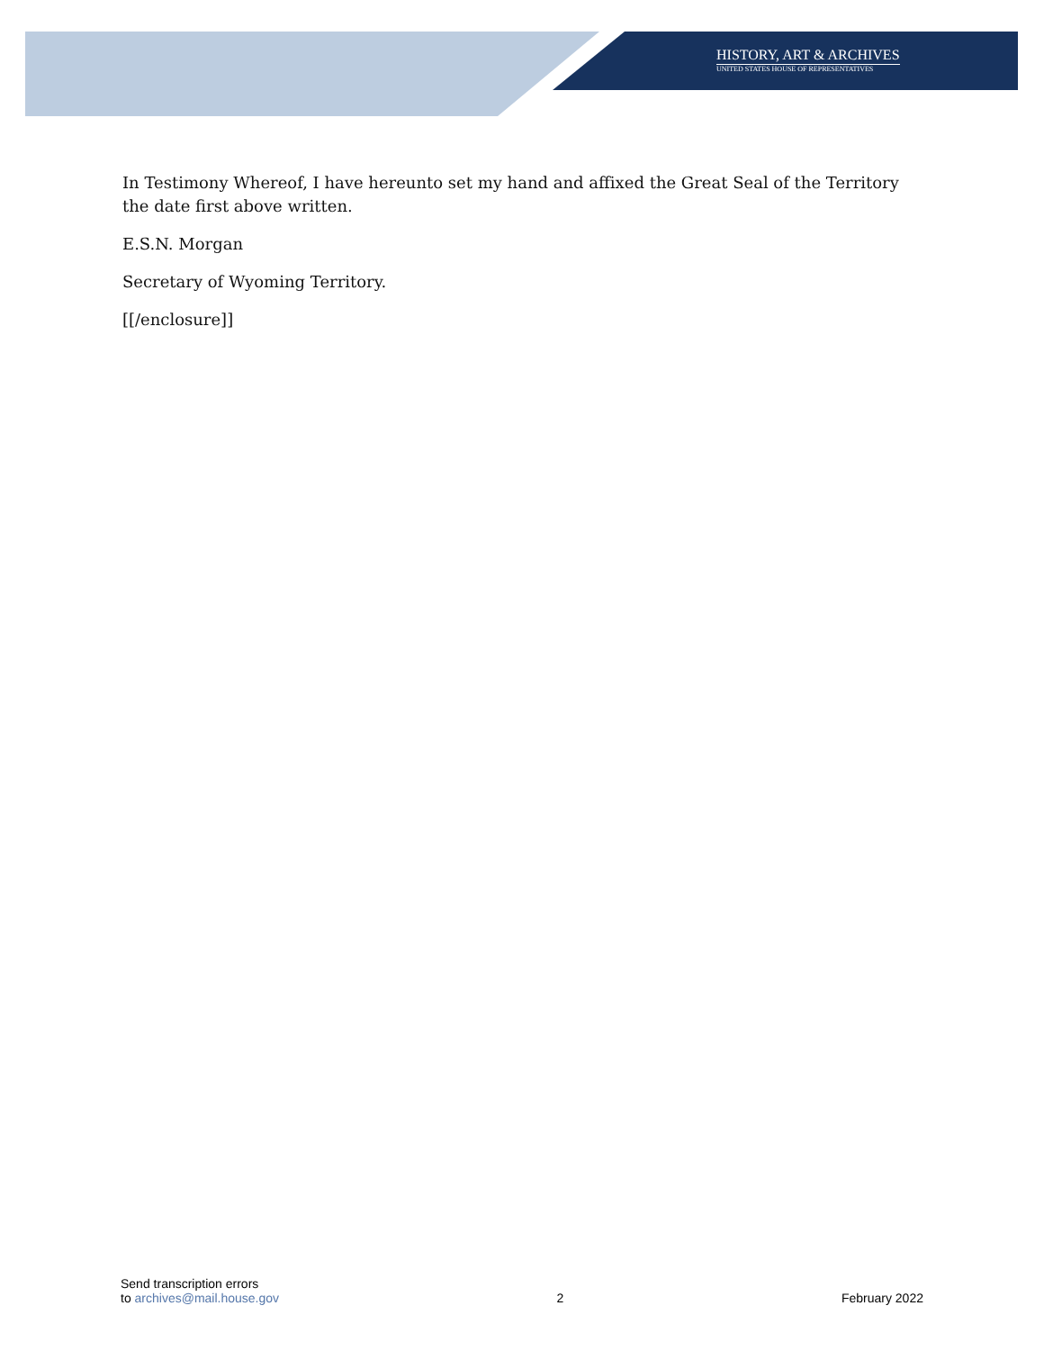HISTORY, ART & ARCHIVES
UNITED STATES HOUSE OF REPRESENTATIVES
In Testimony Whereof, I have hereunto set my hand and affixed the Great Seal of the Territory the date first above written.
E.S.N. Morgan
Secretary of Wyoming Territory.
[[/enclosure]]
Send transcription errors
to archives@mail.house.gov
2
February 2022